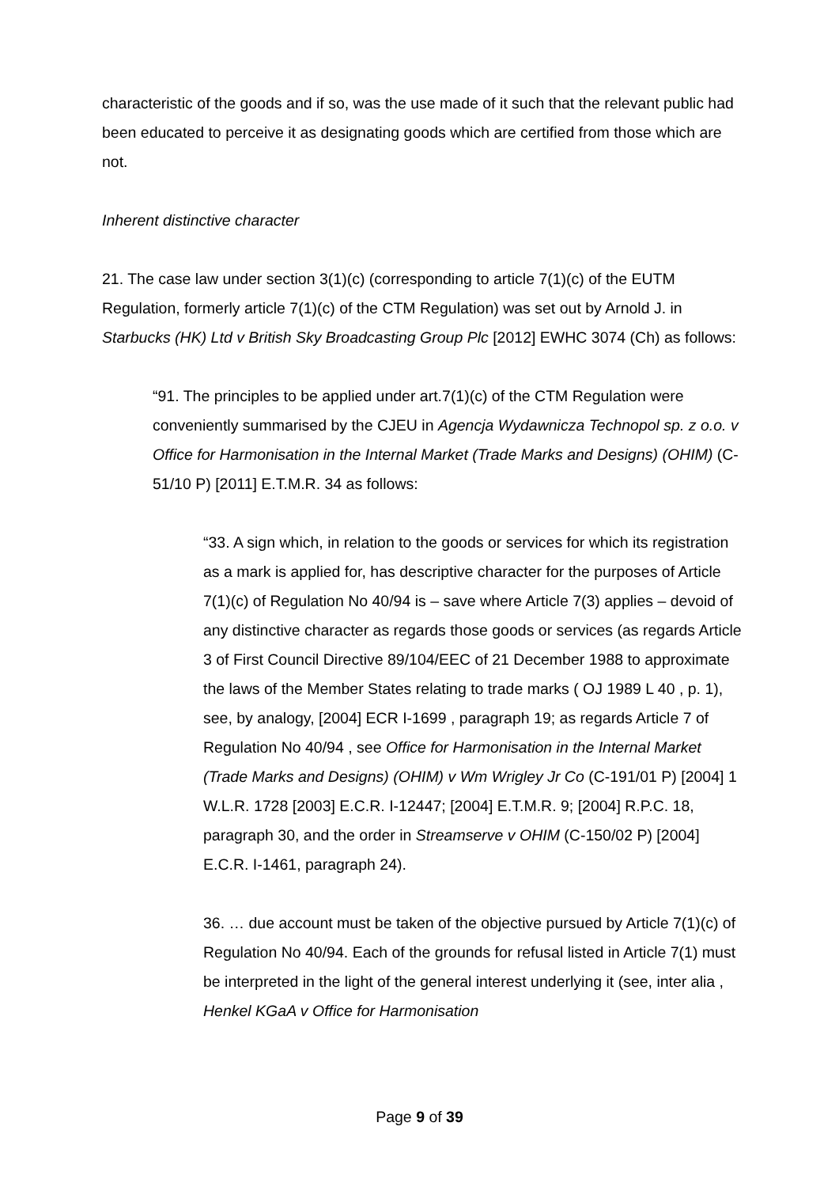characteristic of the goods and if so, was the use made of it such that the relevant public had been educated to perceive it as designating goods which are certified from those which are not.
Inherent distinctive character
21. The case law under section 3(1)(c) (corresponding to article 7(1)(c) of the EUTM Regulation, formerly article 7(1)(c) of the CTM Regulation) was set out by Arnold J. in Starbucks (HK) Ltd v British Sky Broadcasting Group Plc [2012] EWHC 3074 (Ch) as follows:
“91. The principles to be applied under art.7(1)(c) of the CTM Regulation were conveniently summarised by the CJEU in Agencja Wydawnicza Technopol sp. z o.o. v Office for Harmonisation in the Internal Market (Trade Marks and Designs) (OHIM) (C-51/10 P) [2011] E.T.M.R. 34 as follows:
“33. A sign which, in relation to the goods or services for which its registration as a mark is applied for, has descriptive character for the purposes of Article 7(1)(c) of Regulation No 40/94 is – save where Article 7(3) applies – devoid of any distinctive character as regards those goods or services (as regards Article 3 of First Council Directive 89/104/EEC of 21 December 1988 to approximate the laws of the Member States relating to trade marks ( OJ 1989 L 40 , p. 1), see, by analogy, [2004] ECR I-1699 , paragraph 19; as regards Article 7 of Regulation No 40/94 , see Office for Harmonisation in the Internal Market (Trade Marks and Designs) (OHIM) v Wm Wrigley Jr Co (C-191/01 P) [2004] 1 W.L.R. 1728 [2003] E.C.R. I-12447; [2004] E.T.M.R. 9; [2004] R.P.C. 18, paragraph 30, and the order in Streamserve v OHIM (C-150/02 P) [2004] E.C.R. I-1461, paragraph 24).
36. … due account must be taken of the objective pursued by Article 7(1)(c) of Regulation No 40/94. Each of the grounds for refusal listed in Article 7(1) must be interpreted in the light of the general interest underlying it (see, inter alia , Henkel KGaA v Office for Harmonisation
Page 9 of 39